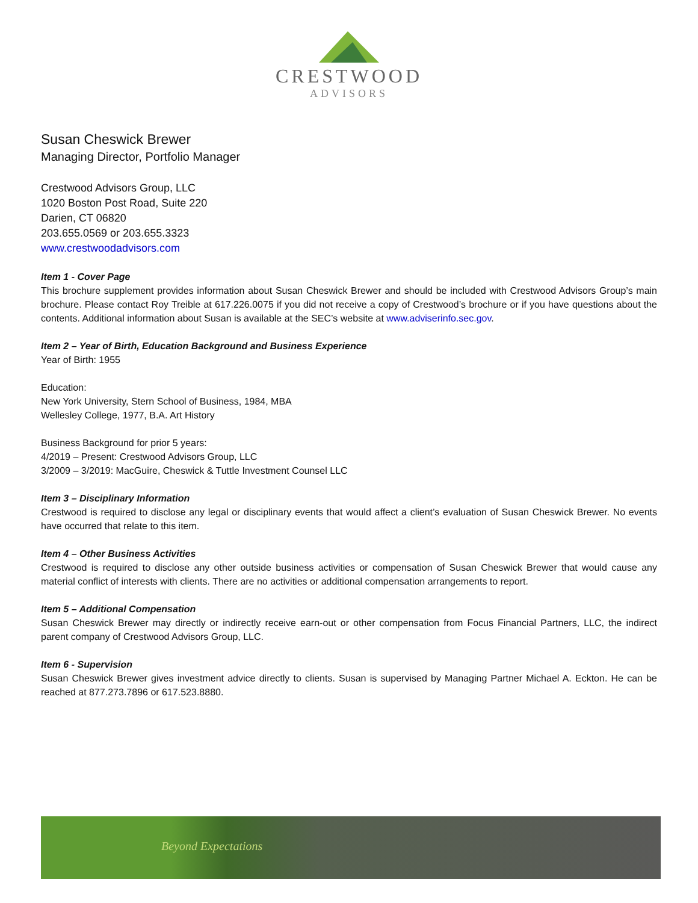CRESTWOOD
ADVISORS
Susan Cheswick Brewer
Managing Director, Portfolio Manager
Crestwood Advisors Group, LLC
1020 Boston Post Road, Suite 220
Darien, CT 06820
203.655.0569 or 203.655.3323
www.crestwoodadvisors.com
Item 1 - Cover Page
This brochure supplement provides information about Susan Cheswick Brewer and should be included with Crestwood Advisors Group’s main brochure. Please contact Roy Treible at 617.226.0075 if you did not receive a copy of Crestwood’s brochure or if you have questions about the contents. Additional information about Susan is available at the SEC’s website at www.adviserinfo.sec.gov.
Item 2 – Year of Birth, Education Background and Business Experience
Year of Birth: 1955
Education:
New York University, Stern School of Business, 1984, MBA
Wellesley College, 1977, B.A. Art History
Business Background for prior 5 years:
4/2019 – Present: Crestwood Advisors Group, LLC
3/2009 – 3/2019: MacGuire, Cheswick & Tuttle Investment Counsel LLC
Item 3 – Disciplinary Information
Crestwood is required to disclose any legal or disciplinary events that would affect a client’s evaluation of Susan Cheswick Brewer. No events have occurred that relate to this item.
Item 4 – Other Business Activities
Crestwood is required to disclose any other outside business activities or compensation of Susan Cheswick Brewer that would cause any material conflict of interests with clients. There are no activities or additional compensation arrangements to report.
Item 5 – Additional Compensation
Susan Cheswick Brewer may directly or indirectly receive earn-out or other compensation from Focus Financial Partners, LLC, the indirect parent company of Crestwood Advisors Group, LLC.
Item 6 - Supervision
Susan Cheswick Brewer gives investment advice directly to clients. Susan is supervised by Managing Partner Michael A. Eckton. He can be reached at 877.273.7896 or 617.523.8880.
Beyond Expectations